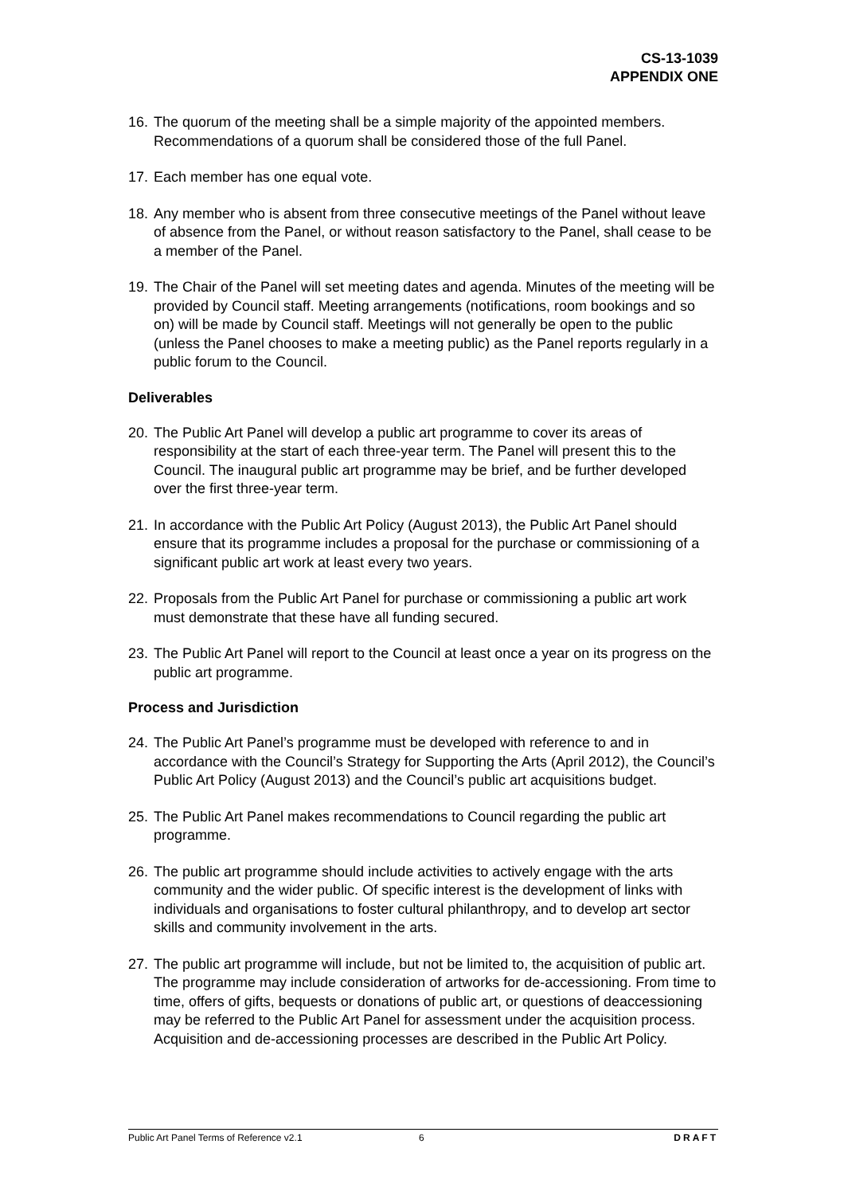CS-13-1039
APPENDIX ONE
16. The quorum of the meeting shall be a simple majority of the appointed members. Recommendations of a quorum shall be considered those of the full Panel.
17. Each member has one equal vote.
18. Any member who is absent from three consecutive meetings of the Panel without leave of absence from the Panel, or without reason satisfactory to the Panel, shall cease to be a member of the Panel.
19. The Chair of the Panel will set meeting dates and agenda. Minutes of the meeting will be provided by Council staff. Meeting arrangements (notifications, room bookings and so on) will be made by Council staff. Meetings will not generally be open to the public (unless the Panel chooses to make a meeting public) as the Panel reports regularly in a public forum to the Council.
Deliverables
20. The Public Art Panel will develop a public art programme to cover its areas of responsibility at the start of each three-year term. The Panel will present this to the Council. The inaugural public art programme may be brief, and be further developed over the first three-year term.
21. In accordance with the Public Art Policy (August 2013), the Public Art Panel should ensure that its programme includes a proposal for the purchase or commissioning of a significant public art work at least every two years.
22. Proposals from the Public Art Panel for purchase or commissioning a public art work must demonstrate that these have all funding secured.
23. The Public Art Panel will report to the Council at least once a year on its progress on the public art programme.
Process and Jurisdiction
24. The Public Art Panel’s programme must be developed with reference to and in accordance with the Council’s Strategy for Supporting the Arts (April 2012), the Council’s Public Art Policy (August 2013) and the Council’s public art acquisitions budget.
25. The Public Art Panel makes recommendations to Council regarding the public art programme.
26. The public art programme should include activities to actively engage with the arts community and the wider public. Of specific interest is the development of links with individuals and organisations to foster cultural philanthropy, and to develop art sector skills and community involvement in the arts.
27. The public art programme will include, but not be limited to, the acquisition of public art. The programme may include consideration of artworks for de-accessioning. From time to time, offers of gifts, bequests or donations of public art, or questions of deaccessioning may be referred to the Public Art Panel for assessment under the acquisition process. Acquisition and de-accessioning processes are described in the Public Art Policy.
Public Art Panel Terms of Reference v2.1 6 DRAFT